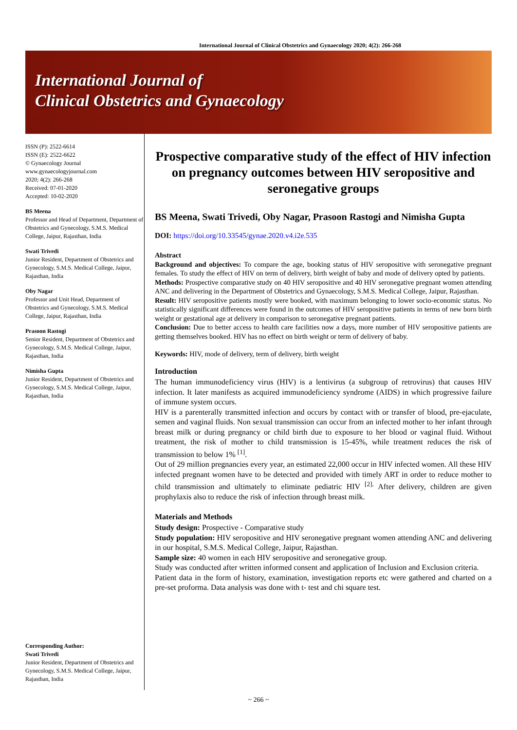International Journal of Clinical Obstetrics and Gynaecology 2020; 4(2): 266-268
International Journal of
Clinical Obstetrics and Gynaecology
ISSN (P): 2522-6614
ISSN (E): 2522-6622
© Gynaecology Journal
www.gynaecologyjournal.com
2020; 4(2): 266-268
Received: 07-01-2020
Accepted: 10-02-2020
BS Meena
Professor and Head of Department, Department of Obstetrics and Gynecology, S.M.S. Medical College, Jaipur, Rajasthan, India
Swati Trivedi
Junior Resident, Department of Obstetrics and Gynecology, S.M.S. Medical College, Jaipur, Rajasthan, India
Oby Nagar
Professor and Unit Head, Department of Obstetrics and Gynecology, S.M.S. Medical College, Jaipur, Rajasthan, India
Prasoon Rastogi
Senior Resident, Department of Obstetrics and Gynecology, S.M.S. Medical College, Jaipur, Rajasthan, India
Nimisha Gupta
Junior Resident, Department of Obstetrics and Gynecology, S.M.S. Medical College, Jaipur, Rajasthan, India
Corresponding Author:
Swati Trivedi
Junior Resident, Department of Obstetrics and Gynecology, S.M.S. Medical College, Jaipur, Rajasthan, India
Prospective comparative study of the effect of HIV infection on pregnancy outcomes between HIV seropositive and seronegative groups
BS Meena, Swati Trivedi, Oby Nagar, Prasoon Rastogi and Nimisha Gupta
DOI: https://doi.org/10.33545/gynae.2020.v4.i2e.535
Abstract
Background and objectives: To compare the age, booking status of HIV seropositive with seronegative pregnant females. To study the effect of HIV on term of delivery, birth weight of baby and mode of delivery opted by patients.
Methods: Prospective comparative study on 40 HIV seropositive and 40 HIV seronegative pregnant women attending ANC and delivering in the Department of Obstetrics and Gynaecology, S.M.S. Medical College, Jaipur, Rajasthan.
Result: HIV seropositive patients mostly were booked, with maximum belonging to lower socio-economic status. No statistically significant differences were found in the outcomes of HIV seropositive patients in terms of new born birth weight or gestational age at delivery in comparison to seronegative pregnant patients.
Conclusion: Due to better access to health care facilities now a days, more number of HIV seropositive patients are getting themselves booked. HIV has no effect on birth weight or term of delivery of baby.
Keywords: HIV, mode of delivery, term of delivery, birth weight
Introduction
The human immunodeficiency virus (HIV) is a lentivirus (a subgroup of retrovirus) that causes HIV infection. It later manifests as acquired immunodeficiency syndrome (AIDS) in which progressive failure of immune system occurs.
HIV is a parenterally transmitted infection and occurs by contact with or transfer of blood, pre-ejaculate, semen and vaginal fluids. Non sexual transmission can occur from an infected mother to her infant through breast milk or during pregnancy or child birth due to exposure to her blood or vaginal fluid. Without treatment, the risk of mother to child transmission is 15-45%, while treatment reduces the risk of transmission to below 1% <sup>[1]</sup>.
Out of 29 million pregnancies every year, an estimated 22,000 occur in HIV infected women. All these HIV infected pregnant women have to be detected and provided with timely ART in order to reduce mother to child transmission and ultimately to eliminate pediatric HIV <sup>[2].</sup> After delivery, children are given prophylaxis also to reduce the risk of infection through breast milk.
Materials and Methods
Study design: Prospective - Comparative study
Study population: HIV seropositive and HIV seronegative pregnant women attending ANC and delivering in our hospital, S.M.S. Medical College, Jaipur, Rajasthan.
Sample size: 40 women in each HIV seropositive and seronegative group.
Study was conducted after written informed consent and application of Inclusion and Exclusion criteria.
Patient data in the form of history, examination, investigation reports etc were gathered and charted on a pre-set proforma. Data analysis was done with t- test and chi square test.
~ 266 ~